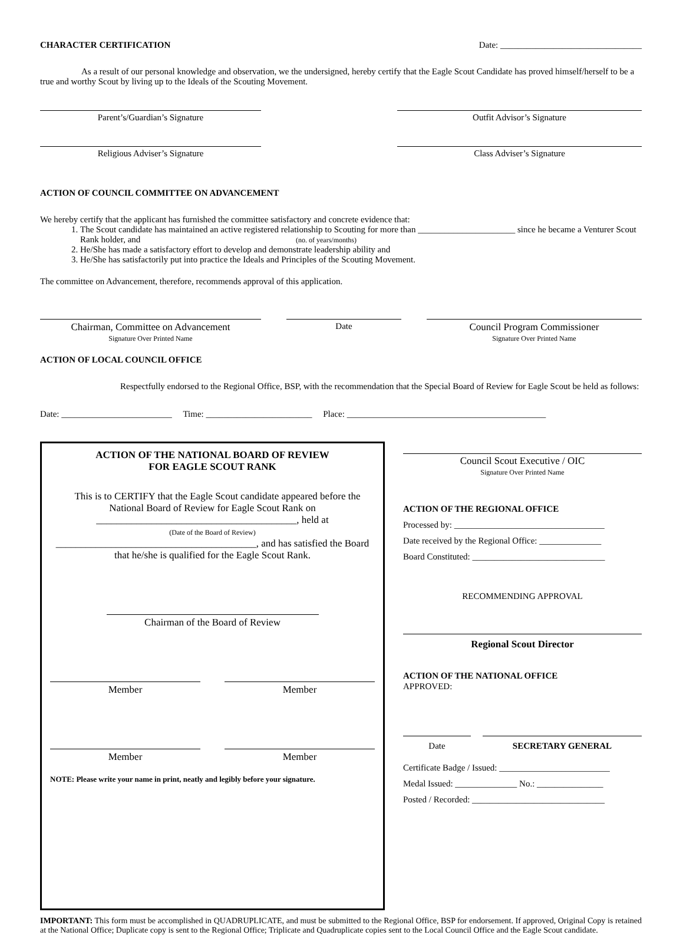CHARACTER CERTIFICATION Date: ________________________________
As a result of our personal knowledge and observation, we the undersigned, hereby certify that the Eagle Scout Candidate has proved himself/herself to be a true and worthy Scout by living up to the Ideals of the Scouting Movement.
Parent’s/Guardian’s Signature Outfit Advisor’s Signature
Religious Adviser’s Signature Class Adviser’s Signature
ACTION OF COUNCIL COMMITTEE ON ADVANCEMENT
We hereby certify that the applicant has furnished the committee satisfactory and concrete evidence that:
1. The Scout candidate has maintained an active registered relationship to Scouting for more than ______________________ since he became a Venturer Scout Rank holder, and (no. of years/months)
2. He/She has made a satisfactory effort to develop and demonstrate leadership ability and
3. He/She has satisfactorily put into practice the Ideals and Principles of the Scouting Movement.
The committee on Advancement, therefore, recommends approval of this application.
Chairman, Committee on Advancement
Signature Over Printed Name
Date Council Program Commissioner
Signature Over Printed Name
ACTION OF LOCAL COUNCIL OFFICE
Respectfully endorsed to the Regional Office, BSP, with the recommendation that the Special Board of Review for Eagle Scout be held as follows:
Date: _________________________ Time: ________________________ Place: _____________________________________________
ACTION OF THE NATIONAL BOARD OF REVIEW
FOR EAGLE SCOUT RANK
This is to CERTIFY that the Eagle Scout candidate appeared before the National Board of Review for Eagle Scout Rank on
________________________________________, held at
(Date of the Board of Review)
________________________________________, and has satisfied the Board that he/she is qualified for the Eagle Scout Rank.
Chairman of the Board of Review
Member Member
Member Member
NOTE: Please write your name in print, neatly and legibly before your signature.
Council Scout Executive / OIC
Signature Over Printed Name
ACTION OF THE REGIONAL OFFICE
Processed by: __________________________________
Date received by the Regional Office: ______________
Board Constituted: ______________________________
RECOMMENDING APPROVAL
Regional Scout Director
ACTION OF THE NATIONAL OFFICE
APPROVED:
Date SECRETARY GENERAL
Certificate Badge / Issued: _________________________
Medal Issued: ______________ No.: _______________
Posted / Recorded: ______________________________
IMPORTANT: This form must be accomplished in QUADRUPLICATE, and must be submitted to the Regional Office, BSP for endorsement. If approved, Original Copy is retained at the National Office; Duplicate copy is sent to the Regional Office; Triplicate and Quadruplicate copies sent to the Local Council Office and the Eagle Scout candidate.